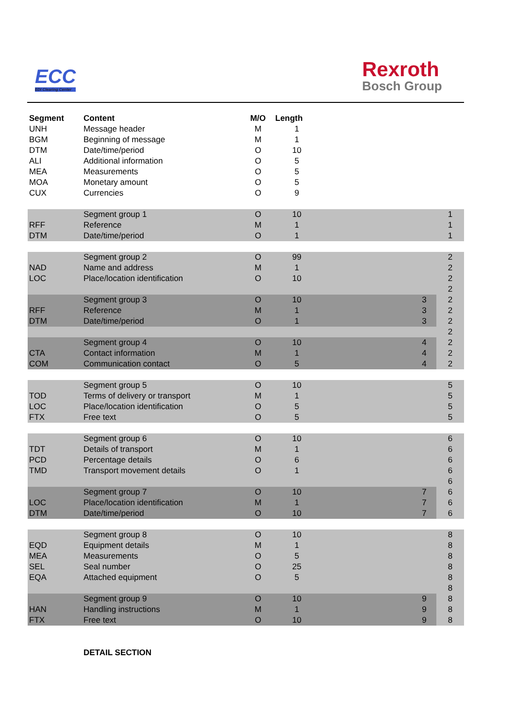ECC
EDI Clearing Center
Rexroth
Bosch Group
| Segment | Content | M/O | Length | | | |
| UNH | Message header | M | 1 | | | |
| BGM | Beginning of message | M | 1 | | | |
| DTM | Date/time/period | O | 10 | | | |
| ALI | Additional information | O | 5 | | | |
| MEA | Measurements | O | 5 | | | |
| MOA | Monetary amount | O | 5 | | | |
| CUX | Currencies | O | 9 | | | |
| | Segment group 1 | O | 10 | | | 1 |
| RFF | Reference | M | 1 | | | 1 |
| DTM | Date/time/period | O | 1 | | | 1 |
| | Segment group 2 | O | 99 | | | 2 |
| NAD | Name and address | M | 1 | | | 2 |
| LOC | Place/location identification | O | 10 | | | 2 |
| | | | | | | 2 |
| | Segment group 3 | O | 10 | | 3 | 2 |
| RFF | Reference | M | 1 | | 3 | 2 |
| DTM | Date/time/period | O | 1 | | 3 | 2 |
| | | | | | | 2 |
| | Segment group 4 | O | 10 | | 4 | 2 |
| CTA | Contact information | M | 1 | | 4 | 2 |
| COM | Communication contact | O | 5 | | 4 | 2 |
| | Segment group 5 | O | 10 | | | 5 |
| TOD | Terms of delivery or transport | M | 1 | | | 5 |
| LOC | Place/location identification | O | 5 | | | 5 |
| FTX | Free text | O | 5 | | | 5 |
| | Segment group 6 | O | 10 | | | 6 |
| TDT | Details of transport | M | 1 | | | 6 |
| PCD | Percentage details | O | 6 | | | 6 |
| TMD | Transport movement details | O | 1 | | | 6 |
| | | | | | | 6 |
| | Segment group 7 | O | 10 | | 7 | 6 |
| LOC | Place/location identification | M | 1 | | 7 | 6 |
| DTM | Date/time/period | O | 10 | | 7 | 6 |
| | Segment group 8 | O | 10 | | | 8 |
| EQD | Equipment details | M | 1 | | | 8 |
| MEA | Measurements | O | 5 | | | 8 |
| SEL | Seal number | O | 25 | | | 8 |
| EQA | Attached equipment | O | 5 | | | 8 |
| | | | | | | 8 |
| | Segment group 9 | O | 10 | | 9 | 8 |
| HAN | Handling instructions | M | 1 | | 9 | 8 |
| FTX | Free text | O | 10 | | 9 | 8 |
DETAIL SECTION